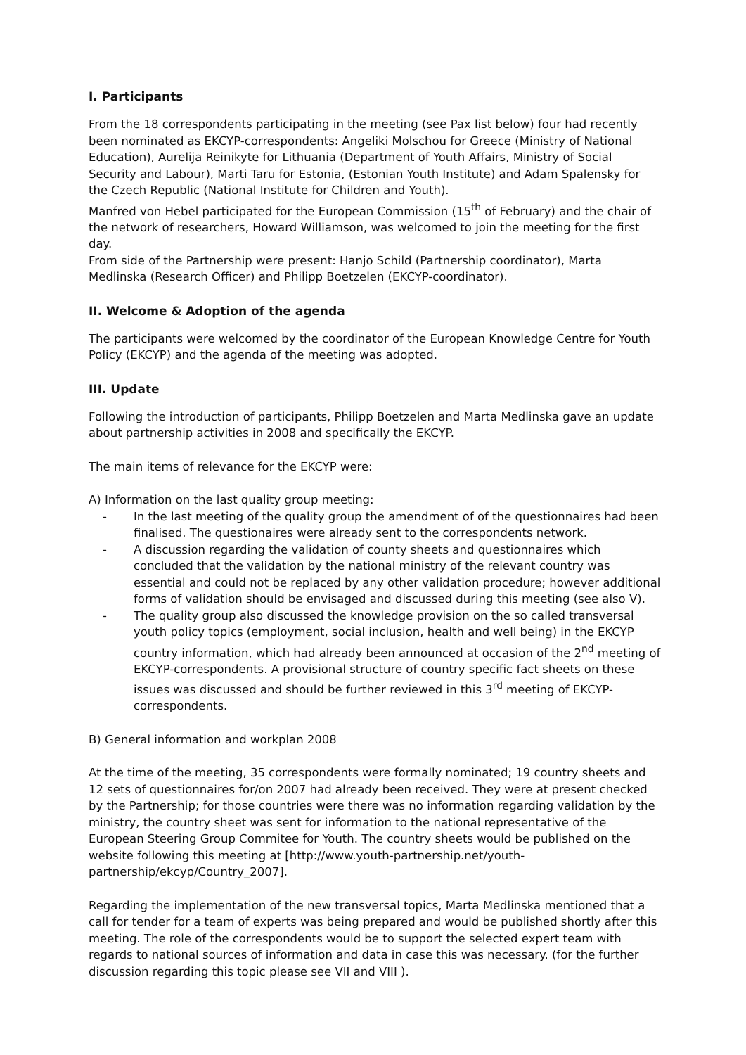I. Participants
From the 18 correspondents participating in the meeting (see Pax list below) four had recently been nominated as EKCYP-correspondents: Angeliki Molschou for Greece (Ministry of National Education), Aurelija Reinikyte for Lithuania (Department of Youth Affairs, Ministry of Social Security and Labour), Marti Taru for Estonia, (Estonian Youth Institute) and Adam Spalensky for the Czech Republic (National Institute for Children and Youth).
Manfred von Hebel participated for the European Commission (15<sup>th</sup> of February) and the chair of the network of researchers, Howard Williamson, was welcomed to join the meeting for the first day.
From side of the Partnership were present: Hanjo Schild (Partnership coordinator), Marta Medlinska (Research Officer) and Philipp Boetzelen (EKCYP-coordinator).
II. Welcome & Adoption of the agenda
The participants were welcomed by the coordinator of the European Knowledge Centre for Youth Policy (EKCYP) and the agenda of the meeting was adopted.
III. Update
Following the introduction of participants, Philipp Boetzelen and Marta Medlinska gave an update about partnership activities in 2008 and specifically the EKCYP.
The main items of relevance for the EKCYP were:
A) Information on the last quality group meeting:
- In the last meeting of the quality group the amendment of of the questionnaires had been finalised. The questionaires were already sent to the correspondents network.
- A discussion regarding the validation of county sheets and questionnaires which concluded that the validation by the national ministry of the relevant country was essential and could not be replaced by any other validation procedure; however additional forms of validation should be envisaged and discussed during this meeting (see also V).
- The quality group also discussed the knowledge provision on the so called transversal youth policy topics (employment, social inclusion, health and well being) in the EKCYP country information, which had already been announced at occasion of the 2<sup>nd</sup> meeting of EKCYP-correspondents. A provisional structure of country specific fact sheets on these issues was discussed and should be further reviewed in this 3<sup>rd</sup> meeting of EKCYP-correspondents.
B) General information and workplan 2008
At the time of the meeting, 35 correspondents were formally nominated; 19 country sheets and 12 sets of questionnaires for/on 2007 had already been received. They were at present checked by the Partnership; for those countries were there was no information regarding validation by the ministry, the country sheet was sent for information to the national representative of the European Steering Group Commitee for Youth. The country sheets would be published on the website following this meeting at [http://www.youth-partnership.net/youth-partnership/ekcyp/Country_2007].
Regarding the implementation of the new transversal topics, Marta Medlinska mentioned that a call for tender for a team of experts was being prepared and would be published shortly after this meeting. The role of the correspondents would be to support the selected expert team with regards to national sources of information and data in case this was necessary. (for the further discussion regarding this topic please see VII and VIII ).